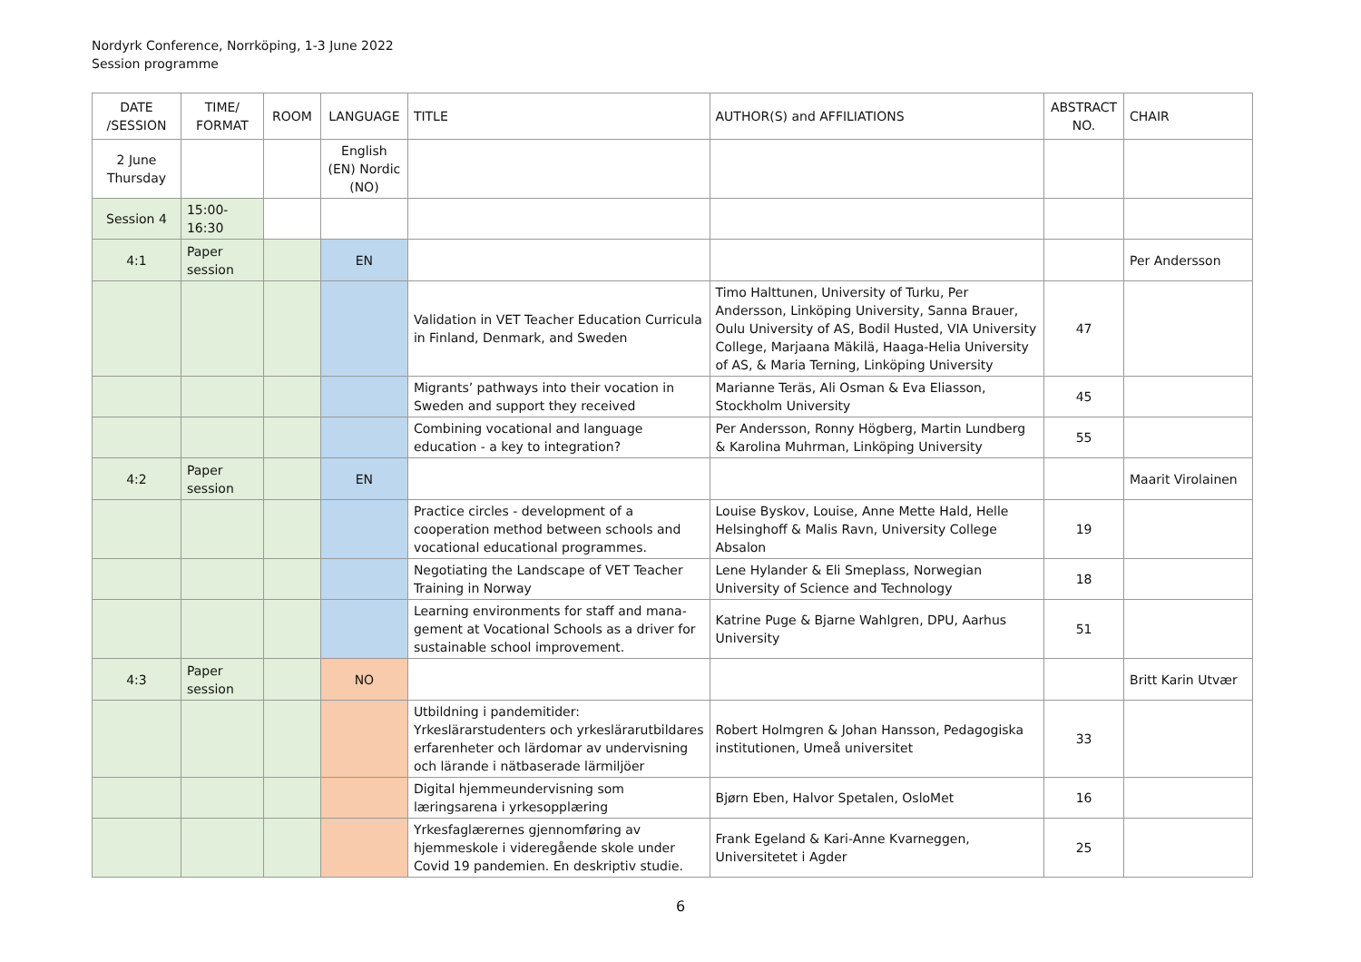Nordyrk Conference, Norrköping, 1-3 June 2022
Session programme
| DATE /SESSION | TIME/ FORMAT | ROOM | LANGUAGE | TITLE | AUTHOR(S) and AFFILIATIONS | ABSTRACT NO. | CHAIR |
| --- | --- | --- | --- | --- | --- | --- | --- |
| 2 June Thursday | | | English (EN) Nordic (NO) | | | | |
| Session 4 | 15:00-16:30 | | | | | | |
| 4:1 | Paper session | | EN | | | | Per Andersson |
| | | | | Validation in VET Teacher Education Curricula in Finland, Denmark, and Sweden | Timo Halttunen, University of Turku, Per Andersson, Linköping University, Sanna Brauer, Oulu University of AS, Bodil Husted, VIA University College, Marjaana Mäkilä, Haaga-Helia University of AS, & Maria Terning, Linköping University | 47 | |
| | | | | Migrants’ pathways into their vocation in Sweden and support they received | Marianne Teräs, Ali Osman & Eva Eliasson, Stockholm University | 45 | |
| | | | | Combining vocational and language education - a key to integration? | Per Andersson, Ronny Högberg, Martin Lundberg & Karolina Muhrman, Linköping University | 55 | |
| 4:2 | Paper session | | EN | | | | Maarit Virolainen |
| | | | | Practice circles - development of a cooperation method between schools and vocational educational programmes. | Louise Byskov, Louise, Anne Mette Hald, Helle Helsinghoff & Malis Ravn, University College Absalon | 19 | |
| | | | | Negotiating the Landscape of VET Teacher Training in Norway | Lene Hylander & Eli Smeplass, Norwegian University of Science and Technology | 18 | |
| | | | | Learning environments for staff and mana-gement at Vocational Schools as a driver for sustainable school improvement. | Katrine Puge & Bjarne Wahlgren, DPU, Aarhus University | 51 | |
| 4:3 | Paper session | | NO | | | | Britt Karin Utvær |
| | | | | Utbildning i pandemitider: Yrkeslärarstudenters och yrkeslärarutbildares erfarenheter och lärdomar av undervisning och lärande i nätbaserade lärmiljöer | Robert Holmgren & Johan Hansson, Pedagogiska institutionen, Umeå universitet | 33 | |
| | | | | Digital hjemmeundervisning som læringsarena i yrkesopplæring | Bjørn Eben, Halvor Spetalen, OsloMet | 16 | |
| | | | | Yrkesfaglærernes gjennomføring av hjemmeskole i videregående skole under Covid 19 pandemien. En deskriptiv studie. | Frank Egeland & Kari-Anne Kvarneggen, Universitetet i Agder | 25 | |
6